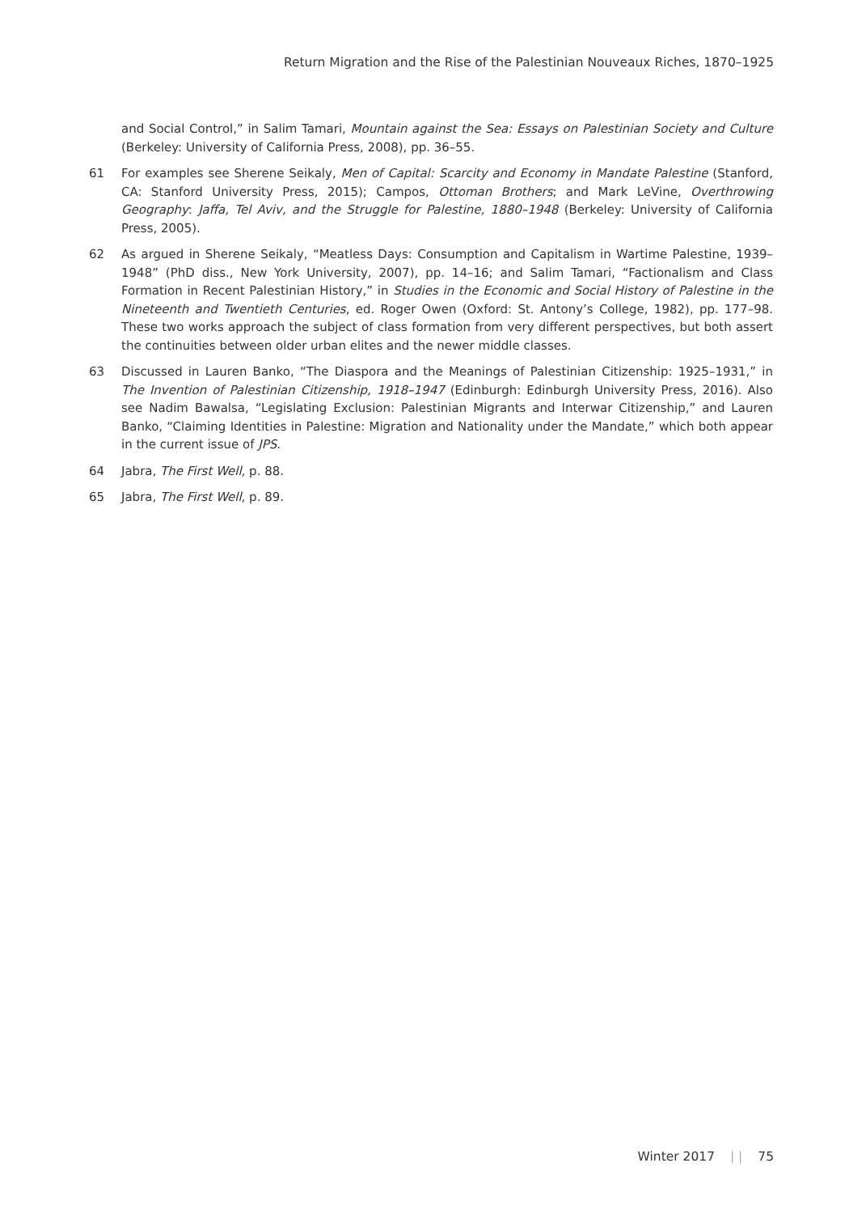Return Migration and the Rise of the Palestinian Nouveaux Riches, 1870–1925
and Social Control,” in Salim Tamari, Mountain against the Sea: Essays on Palestinian Society and Culture (Berkeley: University of California Press, 2008), pp. 36–55.
61 For examples see Sherene Seikaly, Men of Capital: Scarcity and Economy in Mandate Palestine (Stanford, CA: Stanford University Press, 2015); Campos, Ottoman Brothers; and Mark LeVine, Overthrowing Geography: Jaffa, Tel Aviv, and the Struggle for Palestine, 1880–1948 (Berkeley: University of California Press, 2005).
62 As argued in Sherene Seikaly, “Meatless Days: Consumption and Capitalism in Wartime Palestine, 1939–1948” (PhD diss., New York University, 2007), pp. 14–16; and Salim Tamari, “Factionalism and Class Formation in Recent Palestinian History,” in Studies in the Economic and Social History of Palestine in the Nineteenth and Twentieth Centuries, ed. Roger Owen (Oxford: St. Antony’s College, 1982), pp. 177–98. These two works approach the subject of class formation from very different perspectives, but both assert the continuities between older urban elites and the newer middle classes.
63 Discussed in Lauren Banko, “The Diaspora and the Meanings of Palestinian Citizenship: 1925–1931,” in The Invention of Palestinian Citizenship, 1918–1947 (Edinburgh: Edinburgh University Press, 2016). Also see Nadim Bawalsa, “Legislating Exclusion: Palestinian Migrants and Interwar Citizenship,” and Lauren Banko, “Claiming Identities in Palestine: Migration and Nationality under the Mandate,” which both appear in the current issue of JPS.
64 Jabra, The First Well, p. 88.
65 Jabra, The First Well, p. 89.
Winter 2017 | | 75